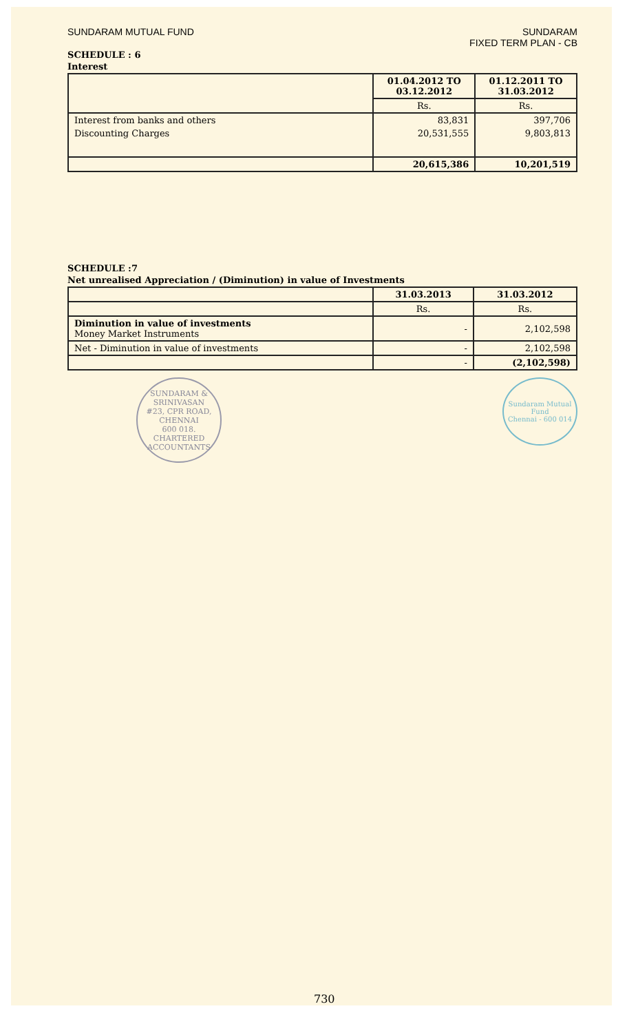SUNDARAM MUTUAL FUND SUNDARAM
FIXED TERM PLAN - CB
SCHEDULE : 6
Interest
| | 01.04.2012 TO 03.12.2012 | 01.12.2011 TO 31.03.2012 |
| | Rs. | Rs. |
| Interest from banks and others | 83,831 | 397,706 |
| Discounting Charges | 20,531,555 | 9,803,813 |
| | 20,615,386 | 10,201,519 |
SCHEDULE :7
Net unrealised Appreciation / (Diminution) in value of Investments
| | 31.03.2013 | 31.03.2012 |
| | Rs. | Rs. |
| Diminution in value of investments Money Market Instruments | - | 2,102,598 |
| Net - Diminution in value of investments | - | 2,102,598 |
| | - | (2,102,598) |
SUNDARAM & SRINIVASAN
#23, CPR ROAD,
CHENNAI
600 018.
CHARTERED ACCOUNTANTS
Sundaram Mutual Fund
Chennai - 600 014
730